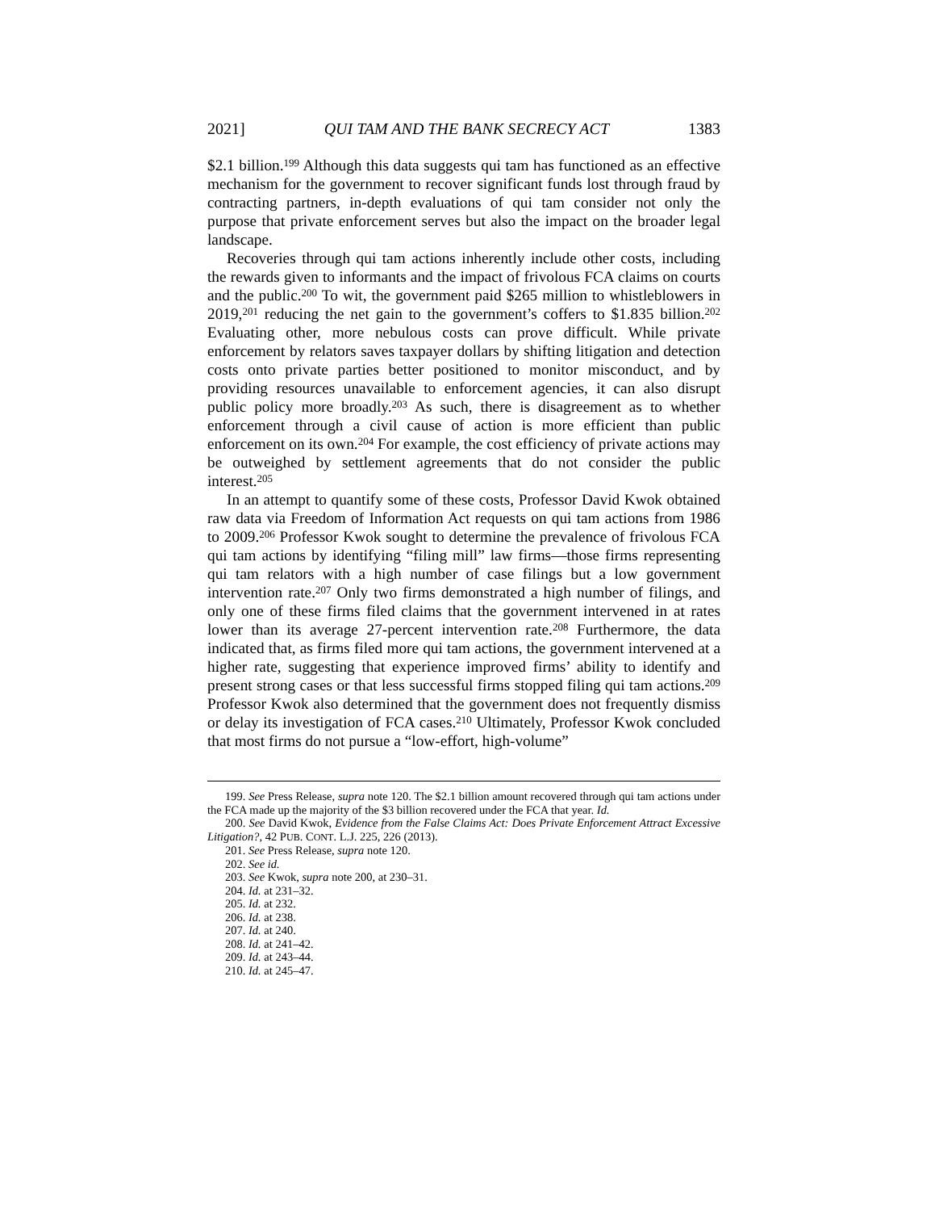2021] QUI TAM AND THE BANK SECRECY ACT 1383
$2.1 billion.<sup>199</sup> Although this data suggests qui tam has functioned as an effective mechanism for the government to recover significant funds lost through fraud by contracting partners, in-depth evaluations of qui tam consider not only the purpose that private enforcement serves but also the impact on the broader legal landscape.
Recoveries through qui tam actions inherently include other costs, including the rewards given to informants and the impact of frivolous FCA claims on courts and the public.<sup>200</sup> To wit, the government paid $265 million to whistleblowers in 2019,<sup>201</sup> reducing the net gain to the government’s coffers to $1.835 billion.<sup>202</sup> Evaluating other, more nebulous costs can prove difficult. While private enforcement by relators saves taxpayer dollars by shifting litigation and detection costs onto private parties better positioned to monitor misconduct, and by providing resources unavailable to enforcement agencies, it can also disrupt public policy more broadly.<sup>203</sup> As such, there is disagreement as to whether enforcement through a civil cause of action is more efficient than public enforcement on its own.<sup>204</sup> For example, the cost efficiency of private actions may be outweighed by settlement agreements that do not consider the public interest.<sup>205</sup>
In an attempt to quantify some of these costs, Professor David Kwok obtained raw data via Freedom of Information Act requests on qui tam actions from 1986 to 2009.<sup>206</sup> Professor Kwok sought to determine the prevalence of frivolous FCA qui tam actions by identifying “filing mill” law firms—those firms representing qui tam relators with a high number of case filings but a low government intervention rate.<sup>207</sup> Only two firms demonstrated a high number of filings, and only one of these firms filed claims that the government intervened in at rates lower than its average 27-percent intervention rate.<sup>208</sup> Furthermore, the data indicated that, as firms filed more qui tam actions, the government intervened at a higher rate, suggesting that experience improved firms’ ability to identify and present strong cases or that less successful firms stopped filing qui tam actions.<sup>209</sup> Professor Kwok also determined that the government does not frequently dismiss or delay its investigation of FCA cases.<sup>210</sup> Ultimately, Professor Kwok concluded that most firms do not pursue a “low-effort, high-volume”
199. See Press Release, supra note 120. The $2.1 billion amount recovered through qui tam actions under the FCA made up the majority of the $3 billion recovered under the FCA that year. Id.
200. See David Kwok, Evidence from the False Claims Act: Does Private Enforcement Attract Excessive Litigation?, 42 PUB. CONT. L.J. 225, 226 (2013).
201. See Press Release, supra note 120.
202. See id.
203. See Kwok, supra note 200, at 230–31.
204. Id. at 231–32.
205. Id. at 232.
206. Id. at 238.
207. Id. at 240.
208. Id. at 241–42.
209. Id. at 243–44.
210. Id. at 245–47.